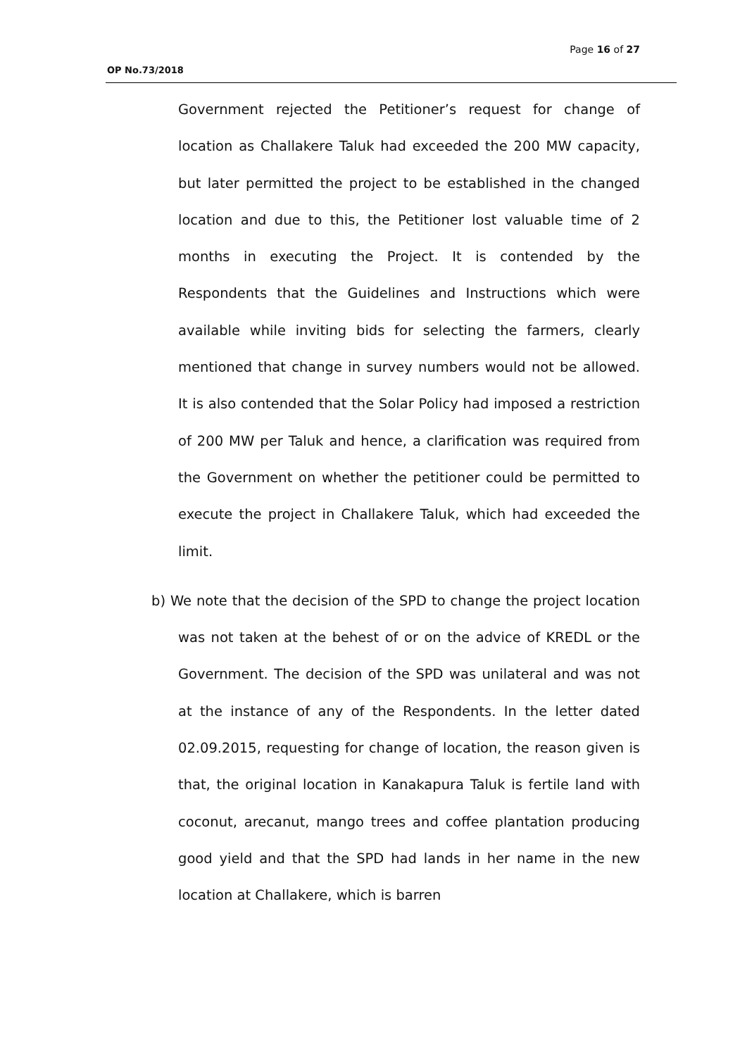Page 16 of 27
OP No.73/2018
Government rejected the Petitioner’s request for change of location as Challakere Taluk had exceeded the 200 MW capacity, but later permitted the project to be established in the changed location and due to this, the Petitioner lost valuable time of 2 months in executing the Project. It is contended by the Respondents that the Guidelines and Instructions which were available while inviting bids for selecting the farmers, clearly mentioned that change in survey numbers would not be allowed. It is also contended that the Solar Policy had imposed a restriction of 200 MW per Taluk and hence, a clarification was required from the Government on whether the petitioner could be permitted to execute the project in Challakere Taluk, which had exceeded the limit.
b) We note that the decision of the SPD to change the project location was not taken at the behest of or on the advice of KREDL or the Government. The decision of the SPD was unilateral and was not at the instance of any of the Respondents. In the letter dated 02.09.2015, requesting for change of location, the reason given is that, the original location in Kanakapura Taluk is fertile land with coconut, arecanut, mango trees and coffee plantation producing good yield and that the SPD had lands in her name in the new location at Challakere, which is barren